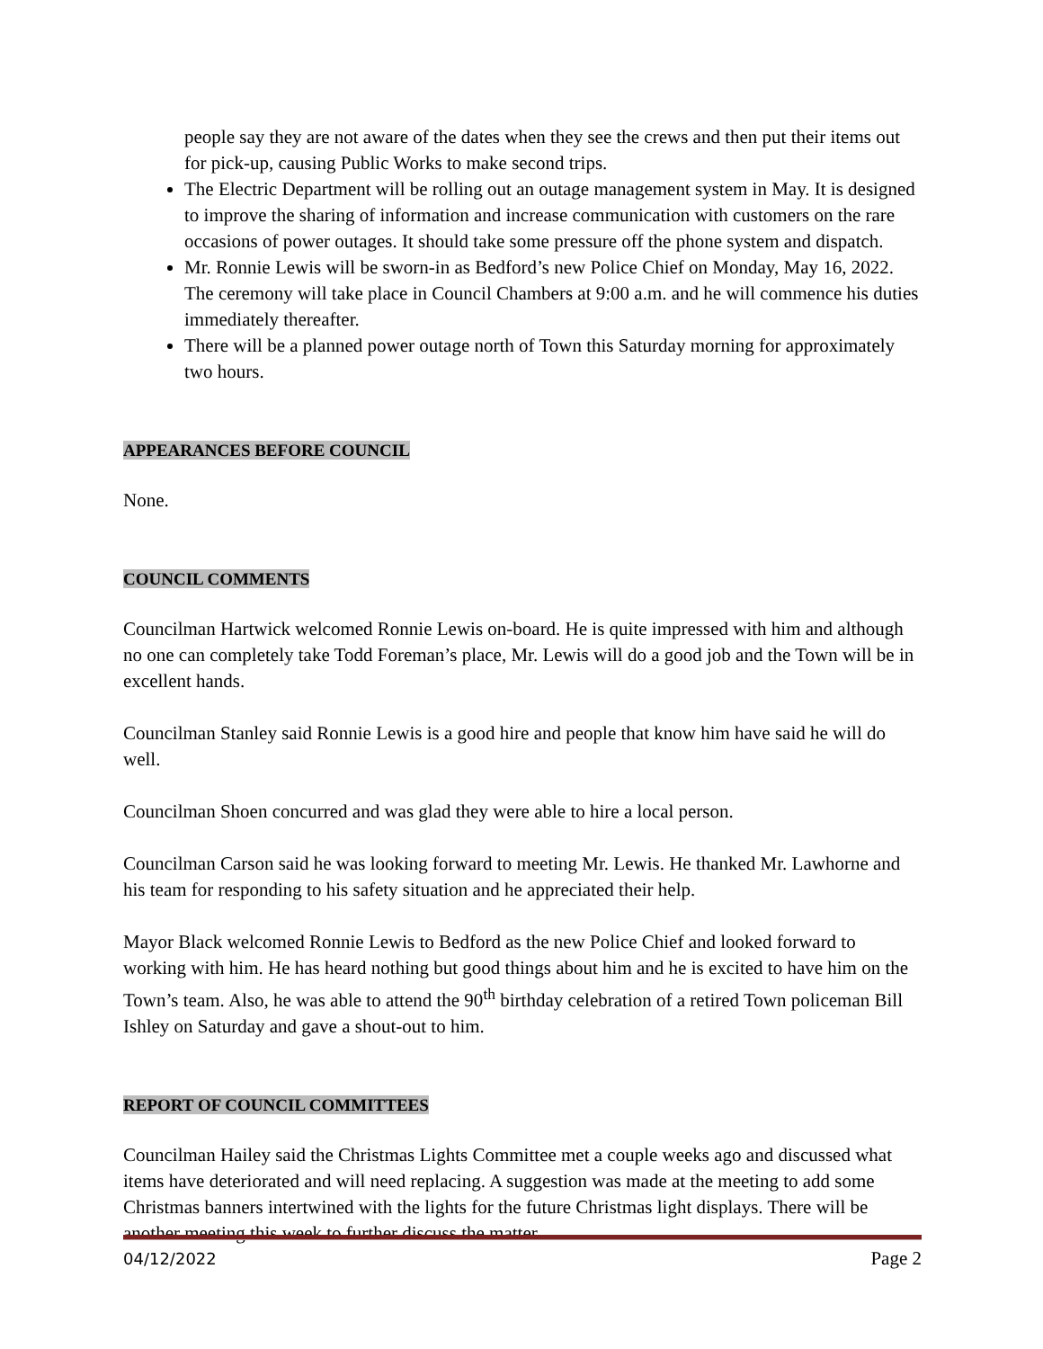people say they are not aware of the dates when they see the crews and then put their items out for pick-up, causing Public Works to make second trips.
The Electric Department will be rolling out an outage management system in May. It is designed to improve the sharing of information and increase communication with customers on the rare occasions of power outages. It should take some pressure off the phone system and dispatch.
Mr. Ronnie Lewis will be sworn-in as Bedford’s new Police Chief on Monday, May 16, 2022. The ceremony will take place in Council Chambers at 9:00 a.m. and he will commence his duties immediately thereafter.
There will be a planned power outage north of Town this Saturday morning for approximately two hours.
APPEARANCES BEFORE COUNCIL
None.
COUNCIL COMMENTS
Councilman Hartwick welcomed Ronnie Lewis on-board. He is quite impressed with him and although no one can completely take Todd Foreman’s place, Mr. Lewis will do a good job and the Town will be in excellent hands.
Councilman Stanley said Ronnie Lewis is a good hire and people that know him have said he will do well.
Councilman Shoen concurred and was glad they were able to hire a local person.
Councilman Carson said he was looking forward to meeting Mr. Lewis. He thanked Mr. Lawhorne and his team for responding to his safety situation and he appreciated their help.
Mayor Black welcomed Ronnie Lewis to Bedford as the new Police Chief and looked forward to working with him. He has heard nothing but good things about him and he is excited to have him on the Town’s team. Also, he was able to attend the 90<sup>th</sup> birthday celebration of a retired Town policeman Bill Ishley on Saturday and gave a shout-out to him.
REPORT OF COUNCIL COMMITTEES
Councilman Hailey said the Christmas Lights Committee met a couple weeks ago and discussed what items have deteriorated and will need replacing. A suggestion was made at the meeting to add some Christmas banners intertwined with the lights for the future Christmas light displays. There will be another meeting this week to further discuss the matter.
04/12/2022 Page 2